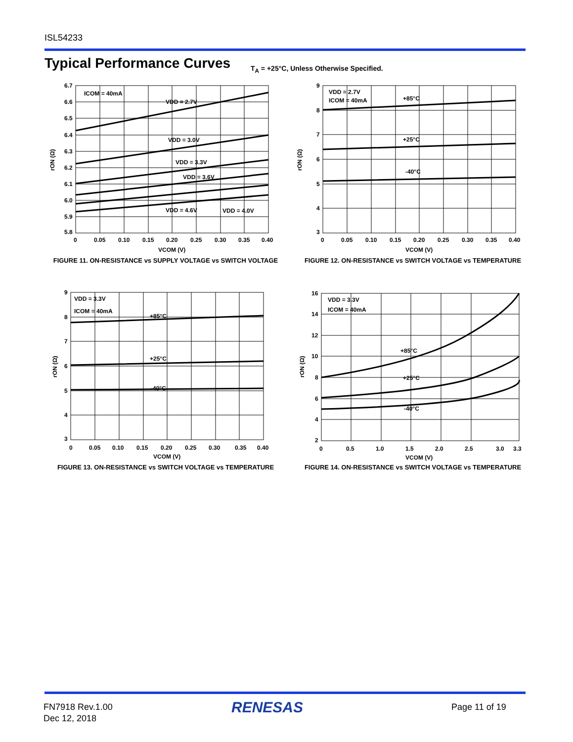ISL54233
Typical Performance Curves
T<sub>A</sub> = +25°C, Unless Otherwise Specified.
ICOM = 40mA
VDD = 2.7V
VDD = 3.0V
VDD = 3.3V
VDD = 3.6V
VDD = 4.6V
VDD = 4.0V
6.7
6.6
6.5
6.4
6.3
6.2
6.1
6.0
5.9
5.8
0
0.05
0.10
0.15
0.20
0.25
0.30
0.35
0.40
VCOM (V)
rON (Ω)
FIGURE 11. ON-RESISTANCE vs SUPPLY VOLTAGE vs SWITCH VOLTAGE
VDD = 2.7V
ICOM = 40mA
+85°C
+25°C
-40°C
9
8
7
6
5
4
3
0
0.05
0.10
0.15
0.20
0.25
0.30
0.35
0.40
VCOM (V)
rON (Ω)
FIGURE 12. ON-RESISTANCE vs SWITCH VOLTAGE vs TEMPERATURE
VDD = 3.3V
ICOM = 40mA
+85°C
+25°C
-40°C
9
8
7
6
5
4
3
0
0.05
0.10
0.15
0.20
0.25
0.30
0.35
0.40
VCOM (V)
rON (Ω)
FIGURE 13. ON-RESISTANCE vs SWITCH VOLTAGE vs TEMPERATURE
VDD = 3.3V
ICOM = 40mA
+85°C
+25°C
-40°C
16
14
12
10
8
6
4
2
0
0.5
1.0
1.5
2.0
2.5
3.0
3.3
VCOM (V)
rON (Ω)
FIGURE 14. ON-RESISTANCE vs SWITCH VOLTAGE vs TEMPERATURE
FN7918 Rev.1.00
Dec 12, 2018
RENESAS Page 11 of 19